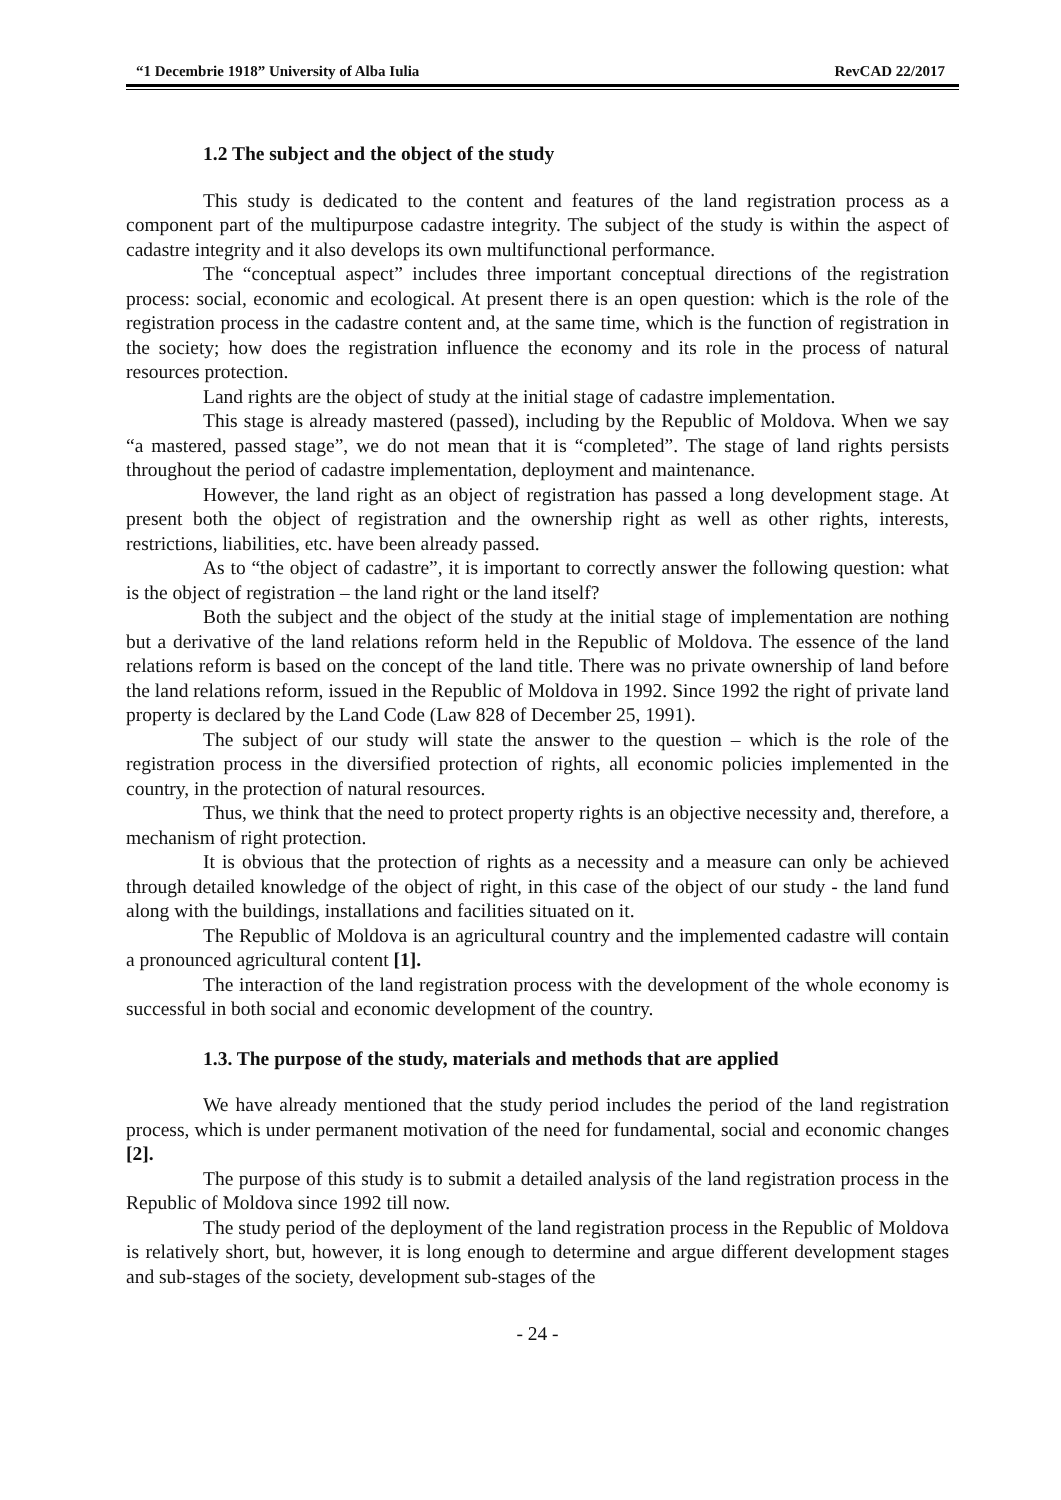“1 Decembrie 1918” University of Alba Iulia RevCAD 22/2017
1.2 The subject and the object of the study
This study is dedicated to the content and features of the land registration process as a component part of the multipurpose cadastre integrity. The subject of the study is within the aspect of cadastre integrity and it also develops its own multifunctional performance.
The “conceptual aspect” includes three important conceptual directions of the registration process: social, economic and ecological. At present there is an open question: which is the role of the registration process in the cadastre content and, at the same time, which is the function of registration in the society; how does the registration influence the economy and its role in the process of natural resources protection.
Land rights are the object of study at the initial stage of cadastre implementation.
This stage is already mastered (passed), including by the Republic of Moldova. When we say “a mastered, passed stage”, we do not mean that it is “completed”. The stage of land rights persists throughout the period of cadastre implementation, deployment and maintenance.
However, the land right as an object of registration has passed a long development stage. At present both the object of registration and the ownership right as well as other rights, interests, restrictions, liabilities, etc. have been already passed.
As to “the object of cadastre”, it is important to correctly answer the following question: what is the object of registration – the land right or the land itself?
Both the subject and the object of the study at the initial stage of implementation are nothing but a derivative of the land relations reform held in the Republic of Moldova. The essence of the land relations reform is based on the concept of the land title. There was no private ownership of land before the land relations reform, issued in the Republic of Moldova in 1992. Since 1992 the right of private land property is declared by the Land Code (Law 828 of December 25, 1991).
The subject of our study will state the answer to the question – which is the role of the registration process in the diversified protection of rights, all economic policies implemented in the country, in the protection of natural resources.
Thus, we think that the need to protect property rights is an objective necessity and, therefore, a mechanism of right protection.
It is obvious that the protection of rights as a necessity and a measure can only be achieved through detailed knowledge of the object of right, in this case of the object of our study - the land fund along with the buildings, installations and facilities situated on it.
The Republic of Moldova is an agricultural country and the implemented cadastre will contain a pronounced agricultural content [1].
The interaction of the land registration process with the development of the whole economy is successful in both social and economic development of the country.
1.3. The purpose of the study, materials and methods that are applied
We have already mentioned that the study period includes the period of the land registration process, which is under permanent motivation of the need for fundamental, social and economic changes [2].
The purpose of this study is to submit a detailed analysis of the land registration process in the Republic of Moldova since 1992 till now.
The study period of the deployment of the land registration process in the Republic of Moldova is relatively short, but, however, it is long enough to determine and argue different development stages and sub-stages of the society, development sub-stages of the
- 24 -